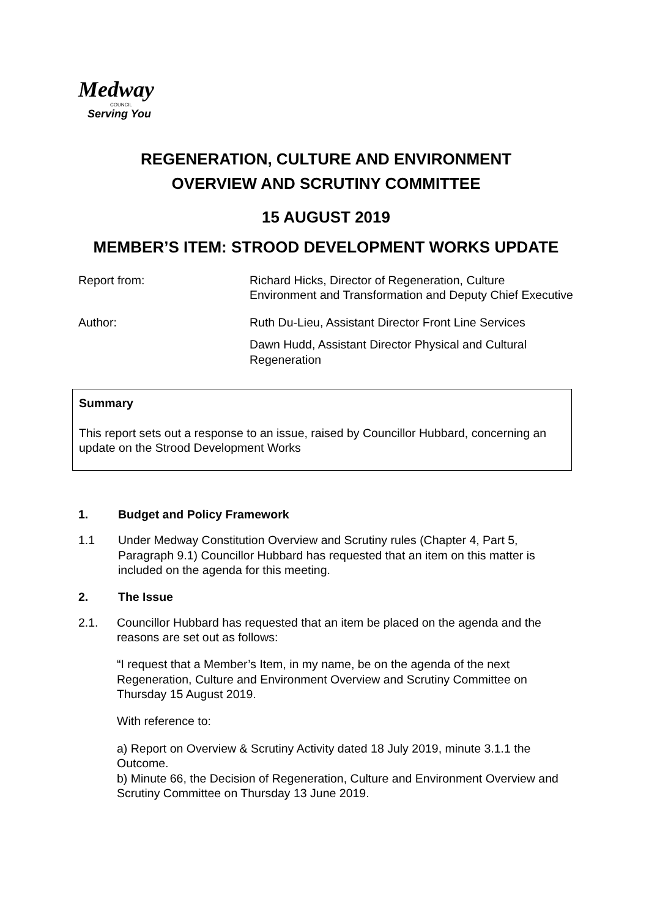Medway
COUNCIL
Serving You
REGENERATION, CULTURE AND ENVIRONMENT
OVERVIEW AND SCRUTINY COMMITTEE
15 AUGUST 2019
MEMBER’S ITEM: STROOD DEVELOPMENT WORKS UPDATE
Report from: Richard Hicks, Director of Regeneration, Culture Environment and Transformation and Deputy Chief Executive
Author: Ruth Du-Lieu, Assistant Director Front Line Services
Dawn Hudd, Assistant Director Physical and Cultural Regeneration
Summary
This report sets out a response to an issue, raised by Councillor Hubbard, concerning an update on the Strood Development Works
1. Budget and Policy Framework
1.1 Under Medway Constitution Overview and Scrutiny rules (Chapter 4, Part 5, Paragraph 9.1) Councillor Hubbard has requested that an item on this matter is included on the agenda for this meeting.
2. The Issue
2.1. Councillor Hubbard has requested that an item be placed on the agenda and the reasons are set out as follows:
“I request that a Member’s Item, in my name, be on the agenda of the next Regeneration, Culture and Environment Overview and Scrutiny Committee on Thursday 15 August 2019.
With reference to:
a) Report on Overview & Scrutiny Activity dated 18 July 2019, minute 3.1.1 the Outcome.
b) Minute 66, the Decision of Regeneration, Culture and Environment Overview and Scrutiny Committee on Thursday 13 June 2019.